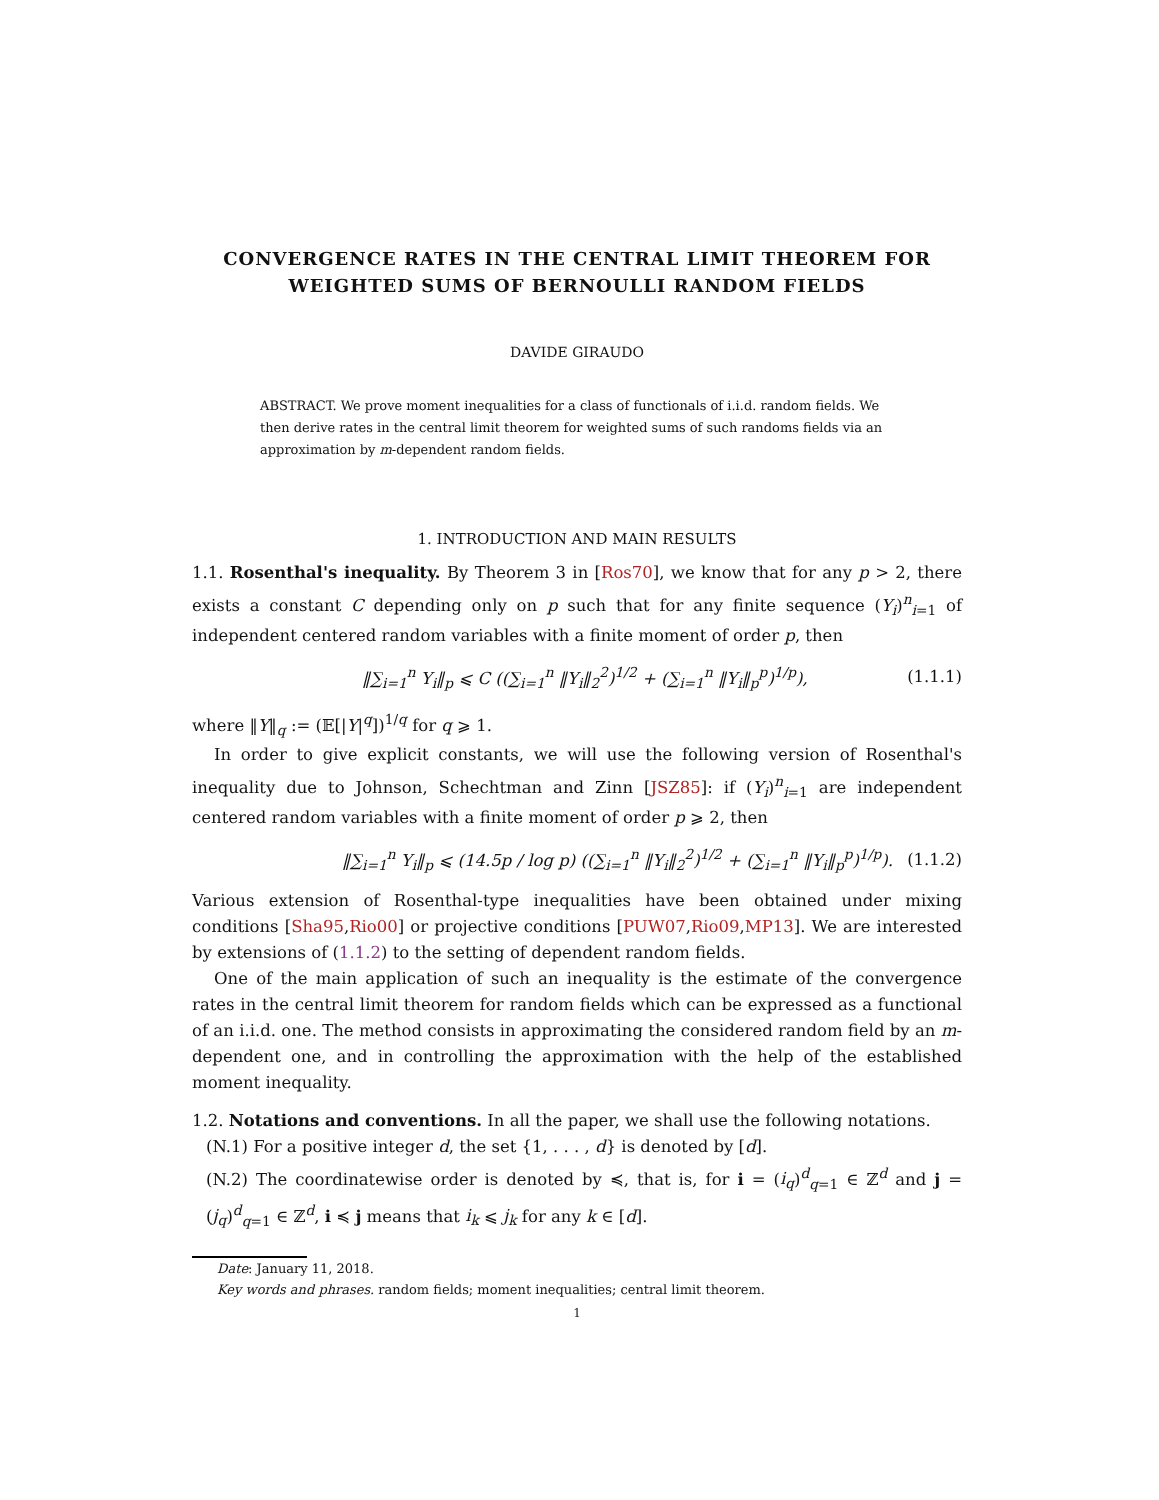CONVERGENCE RATES IN THE CENTRAL LIMIT THEOREM FOR WEIGHTED SUMS OF BERNOULLI RANDOM FIELDS
DAVIDE GIRAUDO
ABSTRACT. We prove moment inequalities for a class of functionals of i.i.d. random fields. We then derive rates in the central limit theorem for weighted sums of such randoms fields via an approximation by m-dependent random fields.
1. INTRODUCTION AND MAIN RESULTS
1.1. Rosenthal's inequality. By Theorem 3 in [Ros70], we know that for any p > 2, there exists a constant C depending only on p such that for any finite sequence (Y<sub>i</sub>)<sup>n</sup><sub>i=1</sub> of independent centered random variables with a finite moment of order p, then
‖∑<sub>i=1</sub><sup>n</sup> Y<sub>i</sub>‖<sub>p</sub> ⩽ C ((∑<sub>i=1</sub><sup>n</sup> ‖Y<sub>i</sub>‖<sub>2</sub><sup>2</sup>)<sup>1/2</sup> + (∑<sub>i=1</sub><sup>n</sup> ‖Y<sub>i</sub>‖<sub>p</sub><sup>p</sup>)<sup>1/p</sup>), (1.1.1)
where ‖Y‖<sub>q</sub> := (𝔼[|Y|<sup>q</sup>])<sup>1/q</sup> for q ⩾ 1.
In order to give explicit constants, we will use the following version of Rosenthal's inequality due to Johnson, Schechtman and Zinn [JSZ85]: if (Y<sub>i</sub>)<sup>n</sup><sub>i=1</sub> are independent centered random variables with a finite moment of order p ⩾ 2, then
‖∑<sub>i=1</sub><sup>n</sup> Y<sub>i</sub>‖<sub>p</sub> ⩽ (14.5p / log p) ((∑<sub>i=1</sub><sup>n</sup> ‖Y<sub>i</sub>‖<sub>2</sub><sup>2</sup>)<sup>1/2</sup> + (∑<sub>i=1</sub><sup>n</sup> ‖Y<sub>i</sub>‖<sub>p</sub><sup>p</sup>)<sup>1/p</sup>). (1.1.2)
Various extension of Rosenthal-type inequalities have been obtained under mixing conditions [Sha95,Rio00] or projective conditions [PUW07,Rio09,MP13]. We are interested by extensions of (1.1.2) to the setting of dependent random fields.
One of the main application of such an inequality is the estimate of the convergence rates in the central limit theorem for random fields which can be expressed as a functional of an i.i.d. one. The method consists in approximating the considered random field by an m-dependent one, and in controlling the approximation with the help of the established moment inequality.
1.2. Notations and conventions. In all the paper, we shall use the following notations.
(N.1) For a positive integer d, the set {1, . . . , d} is denoted by [d].
(N.2) The coordinatewise order is denoted by ≼, that is, for i = (i<sub>q</sub>)<sup>d</sup><sub>q=1</sub> ∈ ℤ<sup>d</sup> and j = (j<sub>q</sub>)<sup>d</sup><sub>q=1</sub> ∈ ℤ<sup>d</sup>, i ≼ j means that i<sub>k</sub> ⩽ j<sub>k</sub> for any k ∈ [d].
Date: January 11, 2018.
Key words and phrases. random fields; moment inequalities; central limit theorem.
1